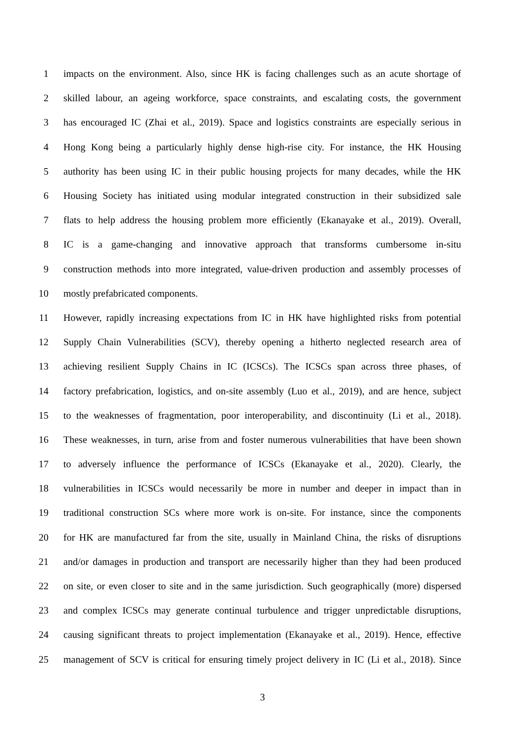1 impacts on the environment. Also, since HK is facing challenges such as an acute shortage of
2 skilled labour, an ageing workforce, space constraints, and escalating costs, the government
3 has encouraged IC (Zhai et al., 2019). Space and logistics constraints are especially serious in
4 Hong Kong being a particularly highly dense high-rise city. For instance, the HK Housing
5 authority has been using IC in their public housing projects for many decades, while the HK
6 Housing Society has initiated using modular integrated construction in their subsidized sale
7 flats to help address the housing problem more efficiently (Ekanayake et al., 2019). Overall,
8 IC is a game-changing and innovative approach that transforms cumbersome in-situ
9 construction methods into more integrated, value-driven production and assembly processes of
10 mostly prefabricated components.
11 However, rapidly increasing expectations from IC in HK have highlighted risks from potential
12 Supply Chain Vulnerabilities (SCV), thereby opening a hitherto neglected research area of
13 achieving resilient Supply Chains in IC (ICSCs). The ICSCs span across three phases, of
14 factory prefabrication, logistics, and on-site assembly (Luo et al., 2019), and are hence, subject
15 to the weaknesses of fragmentation, poor interoperability, and discontinuity (Li et al., 2018).
16 These weaknesses, in turn, arise from and foster numerous vulnerabilities that have been shown
17 to adversely influence the performance of ICSCs (Ekanayake et al., 2020). Clearly, the
18 vulnerabilities in ICSCs would necessarily be more in number and deeper in impact than in
19 traditional construction SCs where more work is on-site. For instance, since the components
20 for HK are manufactured far from the site, usually in Mainland China, the risks of disruptions
21 and/or damages in production and transport are necessarily higher than they had been produced
22 on site, or even closer to site and in the same jurisdiction. Such geographically (more) dispersed
23 and complex ICSCs may generate continual turbulence and trigger unpredictable disruptions,
24 causing significant threats to project implementation (Ekanayake et al., 2019). Hence, effective
25 management of SCV is critical for ensuring timely project delivery in IC (Li et al., 2018). Since
3